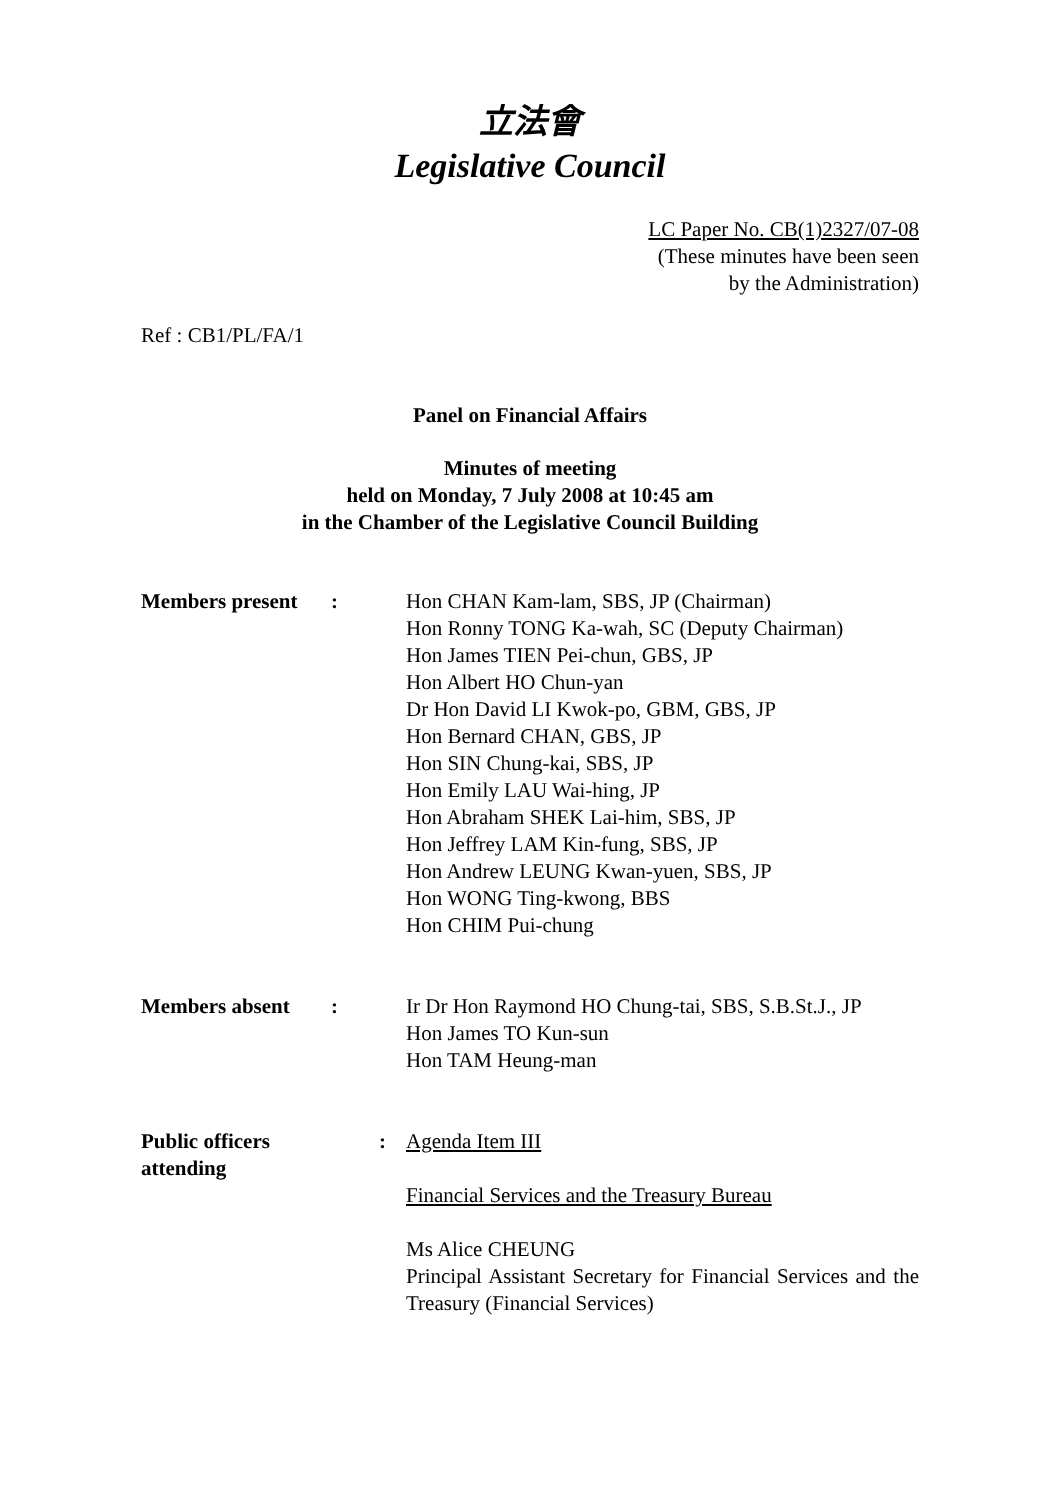立法會
Legislative Council
LC Paper No. CB(1)2327/07-08
(These minutes have been seen
by the Administration)
Ref : CB1/PL/FA/1
Panel on Financial Affairs
Minutes of meeting
held on Monday, 7 July 2008 at 10:45 am
in the Chamber of the Legislative Council Building
| Members present | : | Hon CHAN Kam-lam, SBS, JP (Chairman) Hon Ronny TONG Ka-wah, SC (Deputy Chairman) Hon James TIEN Pei-chun, GBS, JP Hon Albert HO Chun-yan Dr Hon David LI Kwok-po, GBM, GBS, JP Hon Bernard CHAN, GBS, JP Hon SIN Chung-kai, SBS, JP Hon Emily LAU Wai-hing, JP Hon Abraham SHEK Lai-him, SBS, JP Hon Jeffrey LAM Kin-fung, SBS, JP Hon Andrew LEUNG Kwan-yuen, SBS, JP Hon WONG Ting-kwong, BBS Hon CHIM Pui-chung |
| Members absent | : | Ir Dr Hon Raymond HO Chung-tai, SBS, S.B.St.J., JP Hon James TO Kun-sun Hon TAM Heung-man |
| Public officers attending | : | Agenda Item III Financial Services and the Treasury Bureau Ms Alice CHEUNG Principal Assistant Secretary for Financial Services and the Treasury (Financial Services) |